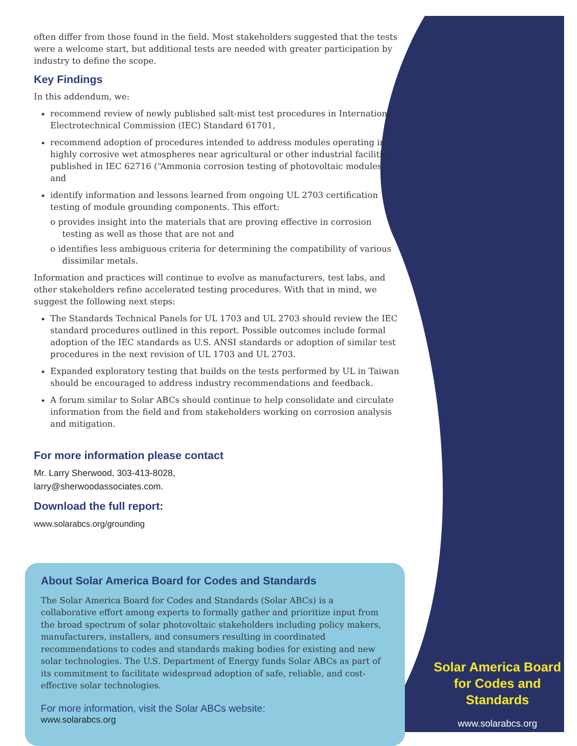often differ from those found in the field. Most stakeholders suggested that the tests were a welcome start, but additional tests are needed with greater participation by industry to define the scope.
Key Findings
In this addendum, we:
recommend review of newly published salt-mist test procedures in International Electrotechnical Commission (IEC) Standard 61701,
recommend adoption of procedures intended to address modules operating in highly corrosive wet atmospheres near agricultural or other industrial facilities published in IEC 62716 (“Ammonia corrosion testing of photovoltaic modules”), and
identify information and lessons learned from ongoing UL 2703 certification testing of module grounding components. This effort:
o provides insight into the materials that are proving effective in corrosion testing as well as those that are not and
o identifies less ambiguous criteria for determining the compatibility of various dissimilar metals.
Information and practices will continue to evolve as manufacturers, test labs, and other stakeholders refine accelerated testing procedures. With that in mind, we suggest the following next steps:
The Standards Technical Panels for UL 1703 and UL 2703 should review the IEC standard procedures outlined in this report. Possible outcomes include formal adoption of the IEC standards as U.S. ANSI standards or adoption of similar test procedures in the next revision of UL 1703 and UL 2703.
Expanded exploratory testing that builds on the tests performed by UL in Taiwan should be encouraged to address industry recommendations and feedback.
A forum similar to Solar ABCs should continue to help consolidate and circulate information from the field and from stakeholders working on corrosion analysis and mitigation.
For more information please contact
Mr. Larry Sherwood, 303-413-8028,
larry@sherwoodassociates.com.
Download the full report:
www.solarabcs.org/grounding
About Solar America Board for Codes and Standards
The Solar America Board for Codes and Standards (Solar ABCs) is a collaborative effort among experts to formally gather and prioritize input from the broad spectrum of solar photovoltaic stakeholders including policy makers, manufacturers, installers, and consumers resulting in coordinated recommendations to codes and standards making bodies for existing and new solar technologies. The U.S. Department of Energy funds Solar ABCs as part of its commitment to facilitate widespread adoption of safe, reliable, and cost-effective solar technologies.
For more information, visit the Solar ABCs website:
www.solarabcs.org
Solar America Board
for Codes and Standards
www.solarabcs.org